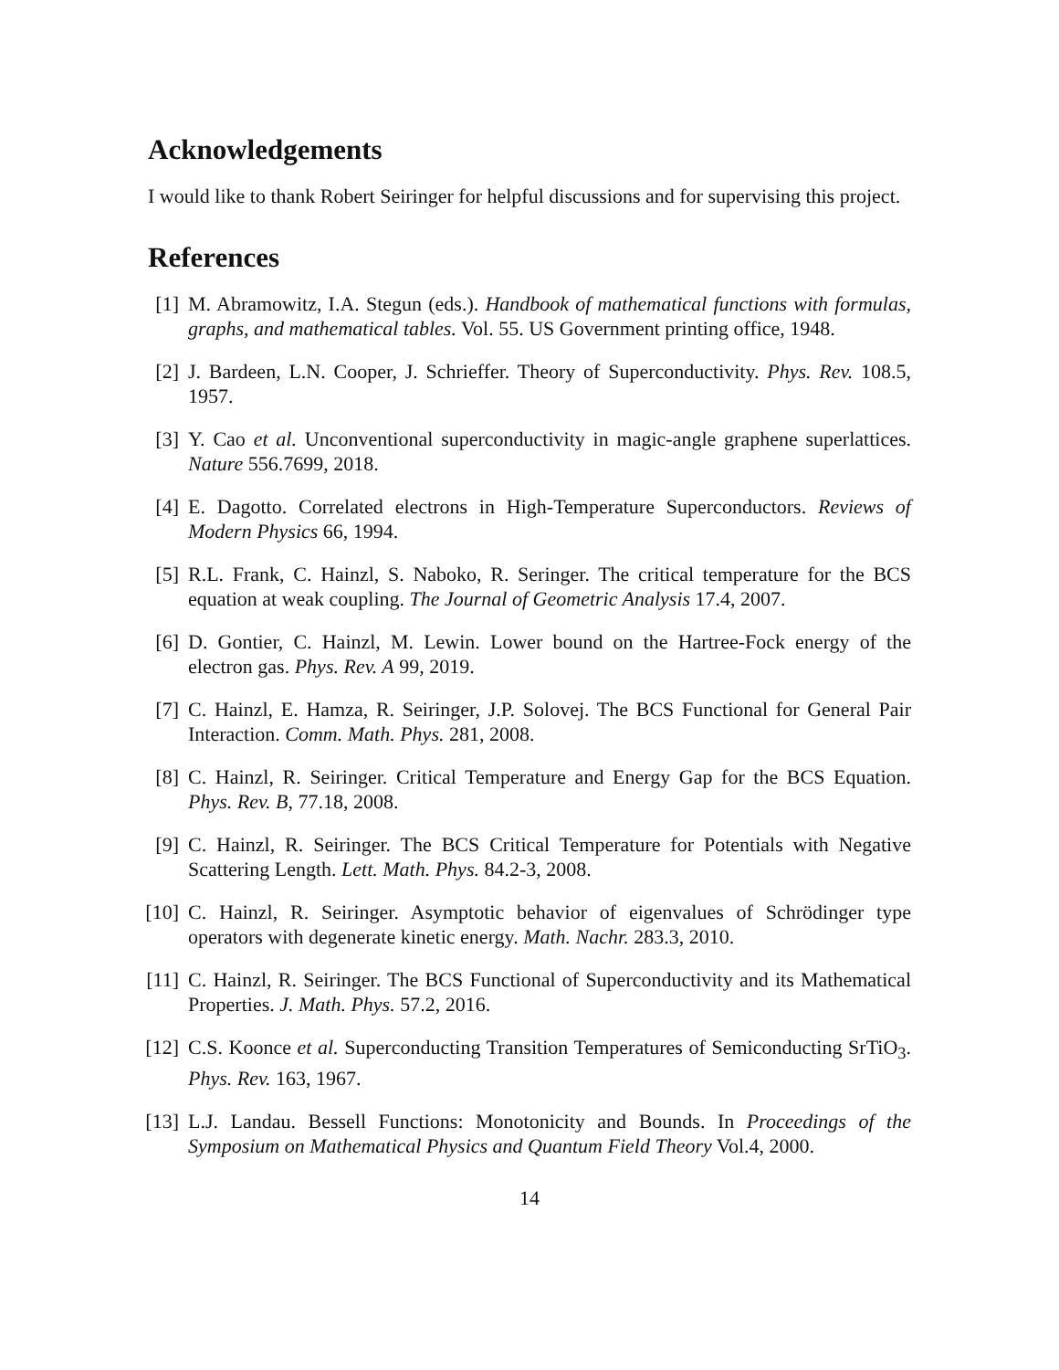Acknowledgements
I would like to thank Robert Seiringer for helpful discussions and for supervising this project.
References
[1] M. Abramowitz, I.A. Stegun (eds.). Handbook of mathematical functions with formulas, graphs, and mathematical tables. Vol. 55. US Government printing office, 1948.
[2] J. Bardeen, L.N. Cooper, J. Schrieffer. Theory of Superconductivity. Phys. Rev. 108.5, 1957.
[3] Y. Cao et al. Unconventional superconductivity in magic-angle graphene superlattices. Nature 556.7699, 2018.
[4] E. Dagotto. Correlated electrons in High-Temperature Superconductors. Reviews of Modern Physics 66, 1994.
[5] R.L. Frank, C. Hainzl, S. Naboko, R. Seringer. The critical temperature for the BCS equation at weak coupling. The Journal of Geometric Analysis 17.4, 2007.
[6] D. Gontier, C. Hainzl, M. Lewin. Lower bound on the Hartree-Fock energy of the electron gas. Phys. Rev. A 99, 2019.
[7] C. Hainzl, E. Hamza, R. Seiringer, J.P. Solovej. The BCS Functional for General Pair Interaction. Comm. Math. Phys. 281, 2008.
[8] C. Hainzl, R. Seiringer. Critical Temperature and Energy Gap for the BCS Equation. Phys. Rev. B, 77.18, 2008.
[9] C. Hainzl, R. Seiringer. The BCS Critical Temperature for Potentials with Negative Scattering Length. Lett. Math. Phys. 84.2-3, 2008.
[10] C. Hainzl, R. Seiringer. Asymptotic behavior of eigenvalues of Schrödinger type operators with degenerate kinetic energy. Math. Nachr. 283.3, 2010.
[11] C. Hainzl, R. Seiringer. The BCS Functional of Superconductivity and its Mathematical Properties. J. Math. Phys. 57.2, 2016.
[12] C.S. Koonce et al. Superconducting Transition Temperatures of Semiconducting SrTiO<sub>3</sub>. Phys. Rev. 163, 1967.
[13] L.J. Landau. Bessell Functions: Monotonicity and Bounds. In Proceedings of the Symposium on Mathematical Physics and Quantum Field Theory Vol.4, 2000.
14